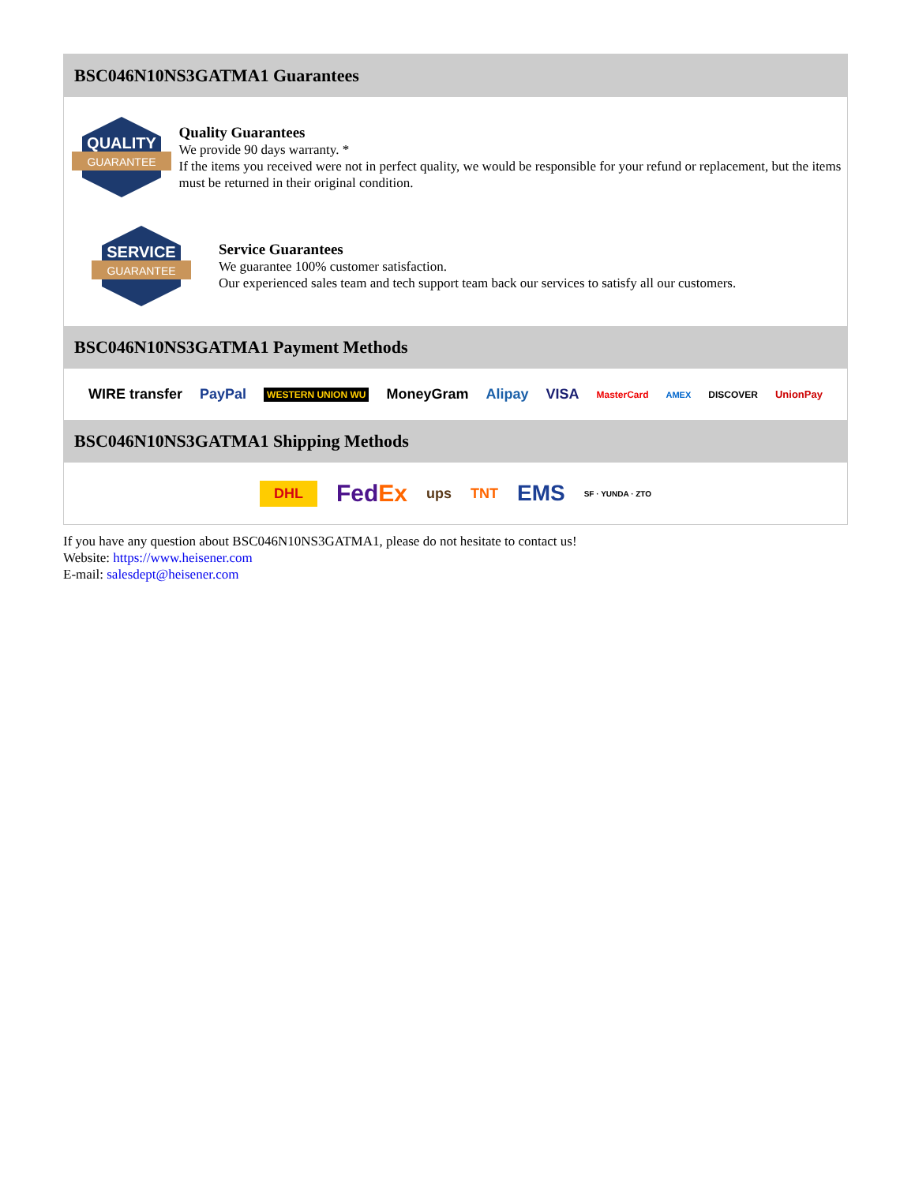BSC046N10NS3GATMA1 Guarantees
QUALITY
GUARANTEE
Quality Guarantees
We provide 90 days warranty. *
If the items you received were not in perfect quality, we would be responsible for your refund or replacement, but the items must be returned in their original condition.
SERVICE
GUARANTEE
Service Guarantees
We guarantee 100% customer satisfaction.
Our experienced sales team and tech support team back our services to satisfy all our customers.
BSC046N10NS3GATMA1 Payment Methods
WIRE transfer PayPal WESTERN UNION WU MoneyGram Alipay VISA MasterCard AMEX DISCOVER UnionPay
BSC046N10NS3GATMA1 Shipping Methods
DHL FedEx ups TNT EMS SF · YUNDA · ZTO
If you have any question about BSC046N10NS3GATMA1, please do not hesitate to contact us!
Website: https://www.heisener.com
E-mail: salesdept@heisener.com